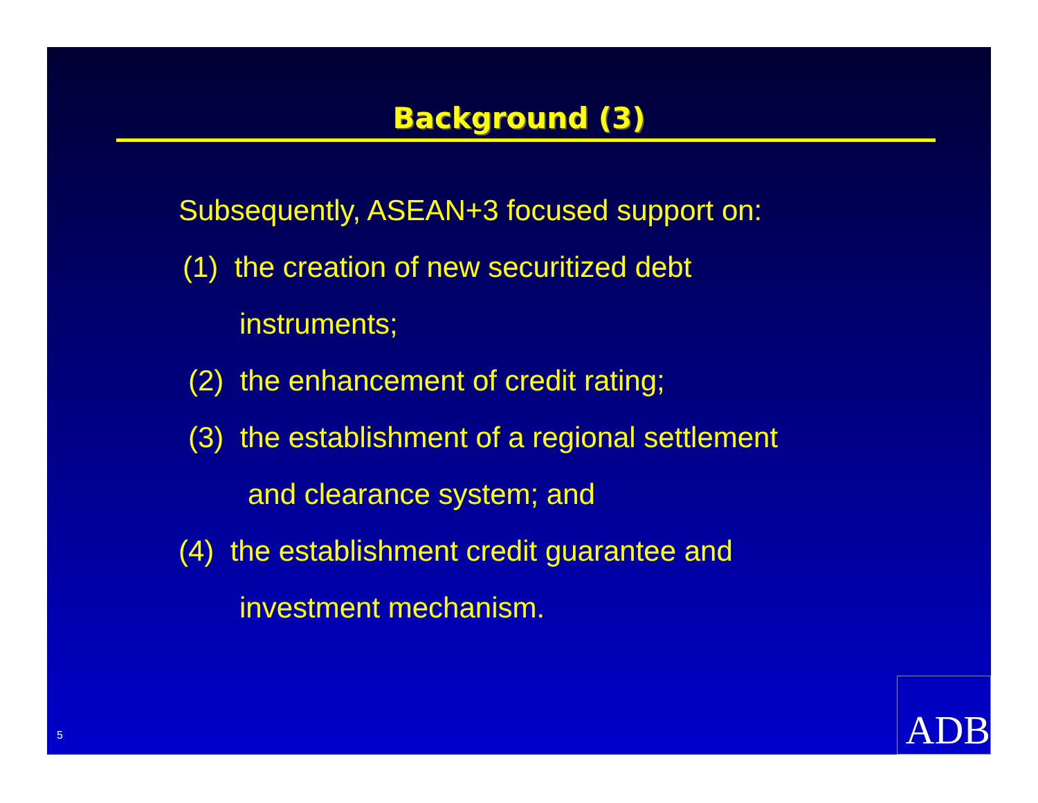Background (3)
Subsequently, ASEAN+3 focused support on:
(1) the creation of new securitized debt
instruments;
(2) the enhancement of credit rating;
(3) the establishment of a regional settlement
and clearance system; and
(4) the establishment credit guarantee and
investment mechanism.
5
ADB